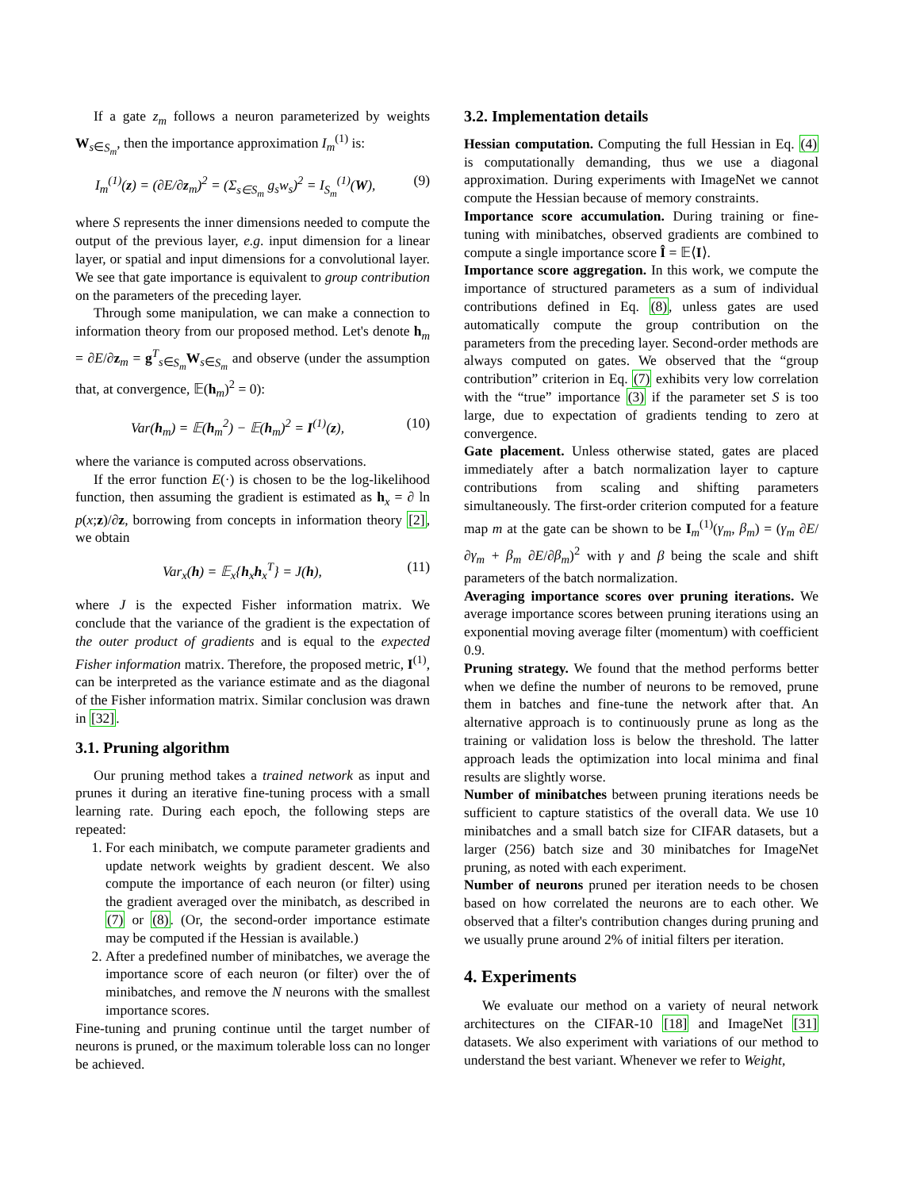If a gate z<sub>m</sub> follows a neuron parameterized by weights W<sub>s∈S<sub>m</sub></sub>, then the importance approximation I<sub>m</sub><sup>(1)</sup> is:
I<sub>m</sub><sup>(1)</sup>(z) = (∂E/∂z<sub>m</sub>)<sup>2</sup> = (Σ<sub>s∈S<sub>m</sub></sub> g<sub>s</sub>w<sub>s</sub>)<sup>2</sup> = I<sub>S<sub>m</sub></sub><sup>(1)</sup>(W), (9)
where S represents the inner dimensions needed to compute the output of the previous layer, e.g. input dimension for a linear layer, or spatial and input dimensions for a convolutional layer. We see that gate importance is equivalent to group contribution on the parameters of the preceding layer.
Through some manipulation, we can make a connection to information theory from our proposed method. Let's denote h<sub>m</sub> = ∂E/∂z<sub>m</sub> = g<sup>T</sup><sub>s∈S<sub>m</sub></sub>W<sub>s∈S<sub>m</sub></sub> and observe (under the assumption that, at convergence, 𝔼(h<sub>m</sub>)<sup>2</sup> = 0):
Var(h<sub>m</sub>) = 𝔼(h<sub>m</sub><sup>2</sup>) − 𝔼(h<sub>m</sub>)<sup>2</sup> = I<sup>(1)</sup>(z), (10)
where the variance is computed across observations.
If the error function E(·) is chosen to be the log-likelihood function, then assuming the gradient is estimated as h<sub>x</sub> = ∂ ln p(x;z)/∂z, borrowing from concepts in information theory [2], we obtain
Var<sub>x</sub>(h) = 𝔼<sub>x</sub>{h<sub>x</sub>h<sub>x</sub><sup>T</sup>} = J(h), (11)
where J is the expected Fisher information matrix. We conclude that the variance of the gradient is the expectation of the outer product of gradients and is equal to the expected Fisher information matrix. Therefore, the proposed metric, I<sup>(1)</sup>, can be interpreted as the variance estimate and as the diagonal of the Fisher information matrix. Similar conclusion was drawn in [32].
3.1. Pruning algorithm
Our pruning method takes a trained network as input and prunes it during an iterative fine-tuning process with a small learning rate. During each epoch, the following steps are repeated:
1. For each minibatch, we compute parameter gradients and update network weights by gradient descent. We also compute the importance of each neuron (or filter) using the gradient averaged over the minibatch, as described in (7) or (8). (Or, the second-order importance estimate may be computed if the Hessian is available.)
2. After a predefined number of minibatches, we average the importance score of each neuron (or filter) over the of minibatches, and remove the N neurons with the smallest importance scores.
Fine-tuning and pruning continue until the target number of neurons is pruned, or the maximum tolerable loss can no longer be achieved.
3.2. Implementation details
Hessian computation. Computing the full Hessian in Eq. (4) is computationally demanding, thus we use a diagonal approximation. During experiments with ImageNet we cannot compute the Hessian because of memory constraints.
Importance score accumulation. During training or fine-tuning with minibatches, observed gradients are combined to compute a single importance score Î = 𝔼⟨I⟩.
Importance score aggregation. In this work, we compute the importance of structured parameters as a sum of individual contributions defined in Eq. (8), unless gates are used automatically compute the group contribution on the parameters from the preceding layer. Second-order methods are always computed on gates. We observed that the “group contribution” criterion in Eq. (7) exhibits very low correlation with the “true” importance (3) if the parameter set S is too large, due to expectation of gradients tending to zero at convergence.
Gate placement. Unless otherwise stated, gates are placed immediately after a batch normalization layer to capture contributions from scaling and shifting parameters simultaneously. The first-order criterion computed for a feature map m at the gate can be shown to be I<sub>m</sub><sup>(1)</sup>(γ<sub>m</sub>, β<sub>m</sub>) = (γ<sub>m</sub> ∂E/∂γ<sub>m</sub> + β<sub>m</sub> ∂E/∂β<sub>m</sub>)<sup>2</sup> with γ and β being the scale and shift parameters of the batch normalization.
Averaging importance scores over pruning iterations. We average importance scores between pruning iterations using an exponential moving average filter (momentum) with coefficient 0.9.
Pruning strategy. We found that the method performs better when we define the number of neurons to be removed, prune them in batches and fine-tune the network after that. An alternative approach is to continuously prune as long as the training or validation loss is below the threshold. The latter approach leads the optimization into local minima and final results are slightly worse.
Number of minibatches between pruning iterations needs be sufficient to capture statistics of the overall data. We use 10 minibatches and a small batch size for CIFAR datasets, but a larger (256) batch size and 30 minibatches for ImageNet pruning, as noted with each experiment.
Number of neurons pruned per iteration needs to be chosen based on how correlated the neurons are to each other. We observed that a filter's contribution changes during pruning and we usually prune around 2% of initial filters per iteration.
4. Experiments
We evaluate our method on a variety of neural network architectures on the CIFAR-10 [18] and ImageNet [31] datasets. We also experiment with variations of our method to understand the best variant. Whenever we refer to Weight,